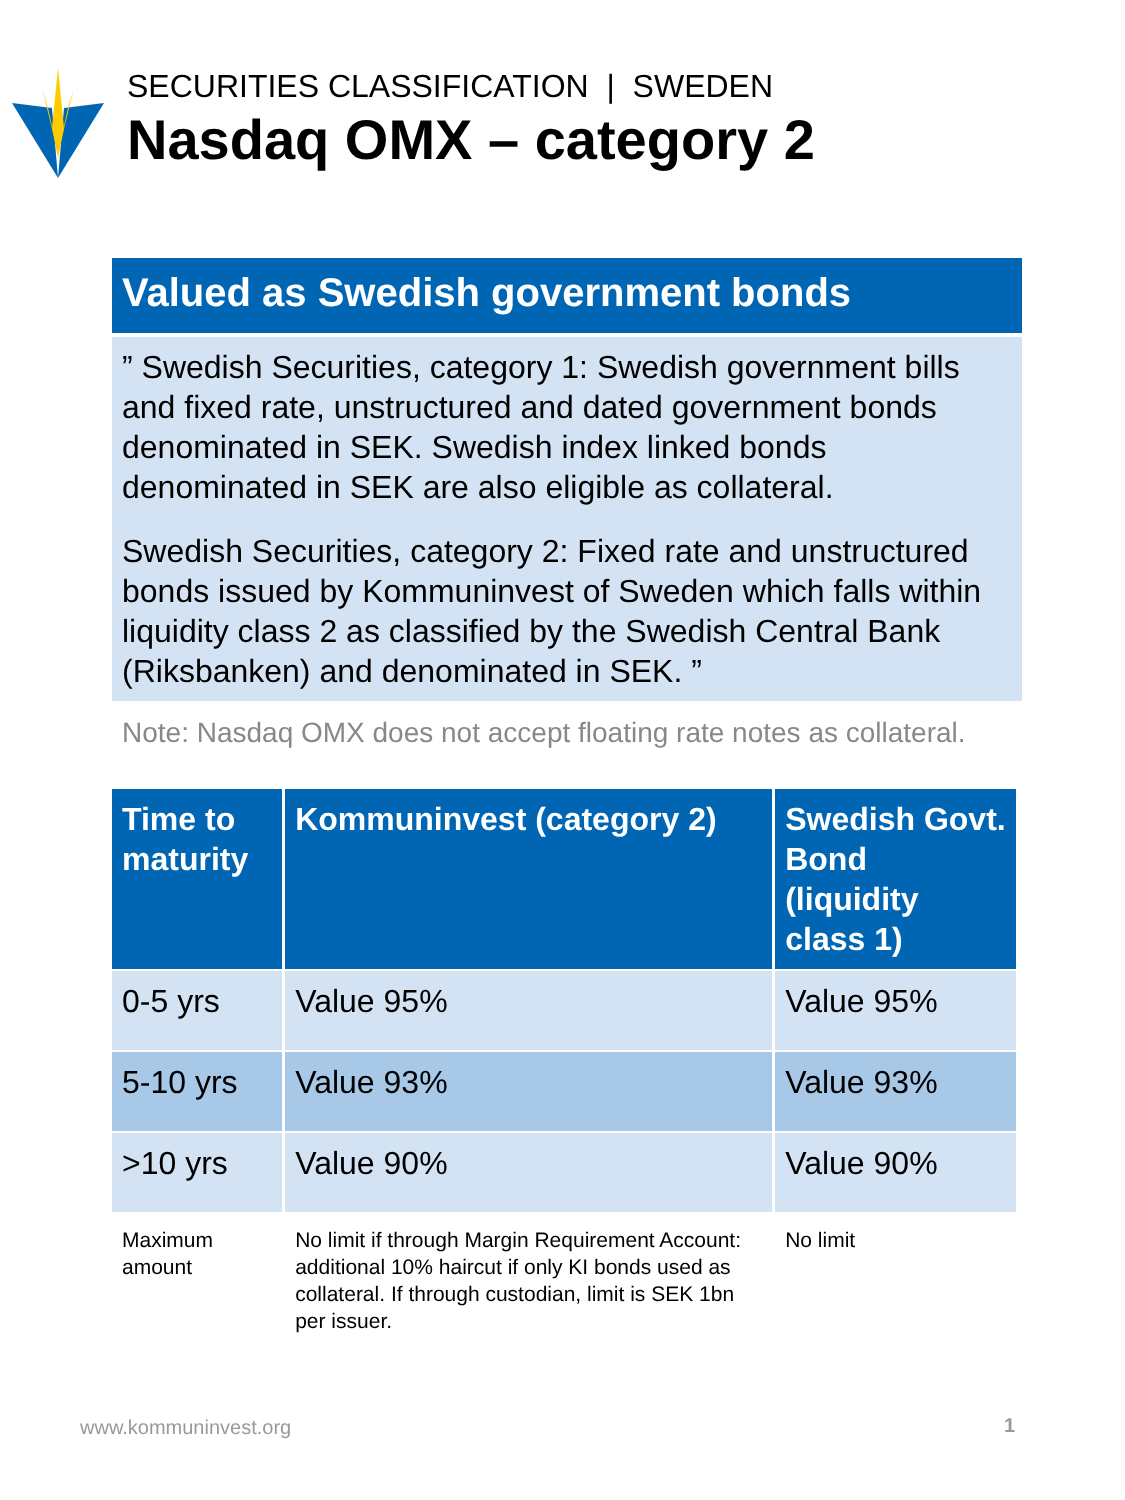SECURITIES CLASSIFICATION | SWEDEN
Nasdaq OMX – category 2
Valued as Swedish government bonds
” Swedish Securities, category 1: Swedish government bills and fixed rate, unstructured and dated government bonds denominated in SEK. Swedish index linked bonds denominated in SEK are also eligible as collateral.
Swedish Securities, category 2: Fixed rate and unstructured bonds issued by Kommuninvest of Sweden which falls within liquidity class 2 as classified by the Swedish Central Bank (Riksbanken) and denominated in SEK. ”
Note: Nasdaq OMX does not accept floating rate notes as collateral.
| Time to maturity | Kommuninvest (category 2) | Swedish Govt. Bond (liquidity class 1) |
| --- | --- | --- |
| 0-5 yrs | Value 95% | Value 95% |
| 5-10 yrs | Value 93% | Value 93% |
| >10 yrs | Value 90% | Value 90% |
| Maximum amount | No limit if through Margin Requirement Account: additional 10% haircut if only KI bonds used as collateral. If through custodian, limit is SEK 1bn per issuer. | No limit |
www.kommuninvest.org 1